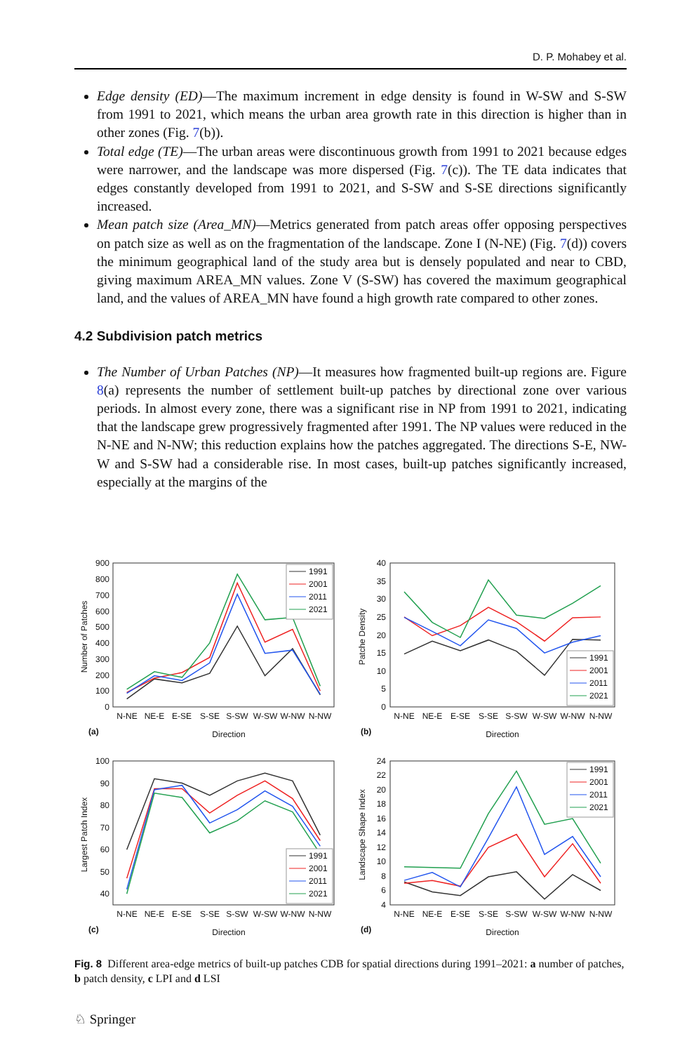D. P. Mohabey et al.
Edge density (ED)—The maximum increment in edge density is found in W-SW and S-SW from 1991 to 2021, which means the urban area growth rate in this direction is higher than in other zones (Fig. 7(b)).
Total edge (TE)—The urban areas were discontinuous growth from 1991 to 2021 because edges were narrower, and the landscape was more dispersed (Fig. 7(c)). The TE data indicates that edges constantly developed from 1991 to 2021, and S-SW and S-SE directions significantly increased.
Mean patch size (Area_MN)—Metrics generated from patch areas offer opposing perspectives on patch size as well as on the fragmentation of the landscape. Zone I (N-NE) (Fig. 7(d)) covers the minimum geographical land of the study area but is densely populated and near to CBD, giving maximum AREA_MN values. Zone V (S-SW) has covered the maximum geographical land, and the values of AREA_MN have found a high growth rate compared to other zones.
4.2 Subdivision patch metrics
The Number of Urban Patches (NP)—It measures how fragmented built-up regions are. Figure 8(a) represents the number of settlement built-up patches by directional zone over various periods. In almost every zone, there was a significant rise in NP from 1991 to 2021, indicating that the landscape grew progressively fragmented after 1991. The NP values were reduced in the N-NE and N-NW; this reduction explains how the patches aggregated. The directions S-E, NW-W and S-SW had a considerable rise. In most cases, built-up patches significantly increased, especially at the margins of the
0
100
200
300
400
500
600
700
800
900
N-NE
NE-E
E-SE
S-SE
S-SW
W-SW
W-NW
N-NW
Direction
(a)
Number of Patches
1991
2001
2011
2021
0
5
10
15
20
25
30
35
40
N-NE
NE-E
E-SE
S-SE
S-SW
W-SW
W-NW
N-NW
Direction
(b)
Patche Density
1991
2001
2011
2021
40
50
60
70
80
90
100
N-NE
NE-E
E-SE
S-SE
S-SW
W-SW
W-NW
N-NW
Direction
(c)
Largest Patch Index
1991
2001
2011
2021
4
6
8
10
12
14
16
18
20
22
24
N-NE
NE-E
E-SE
S-SE
S-SW
W-SW
W-NW
N-NW
Direction
(d)
Landscape Shape Index
1991
2001
2011
2021
Fig. 8 Different area-edge metrics of built-up patches CDB for spatial directions during 1991–2021: a number of patches, b patch density, c LPI and d LSI
♘ Springer